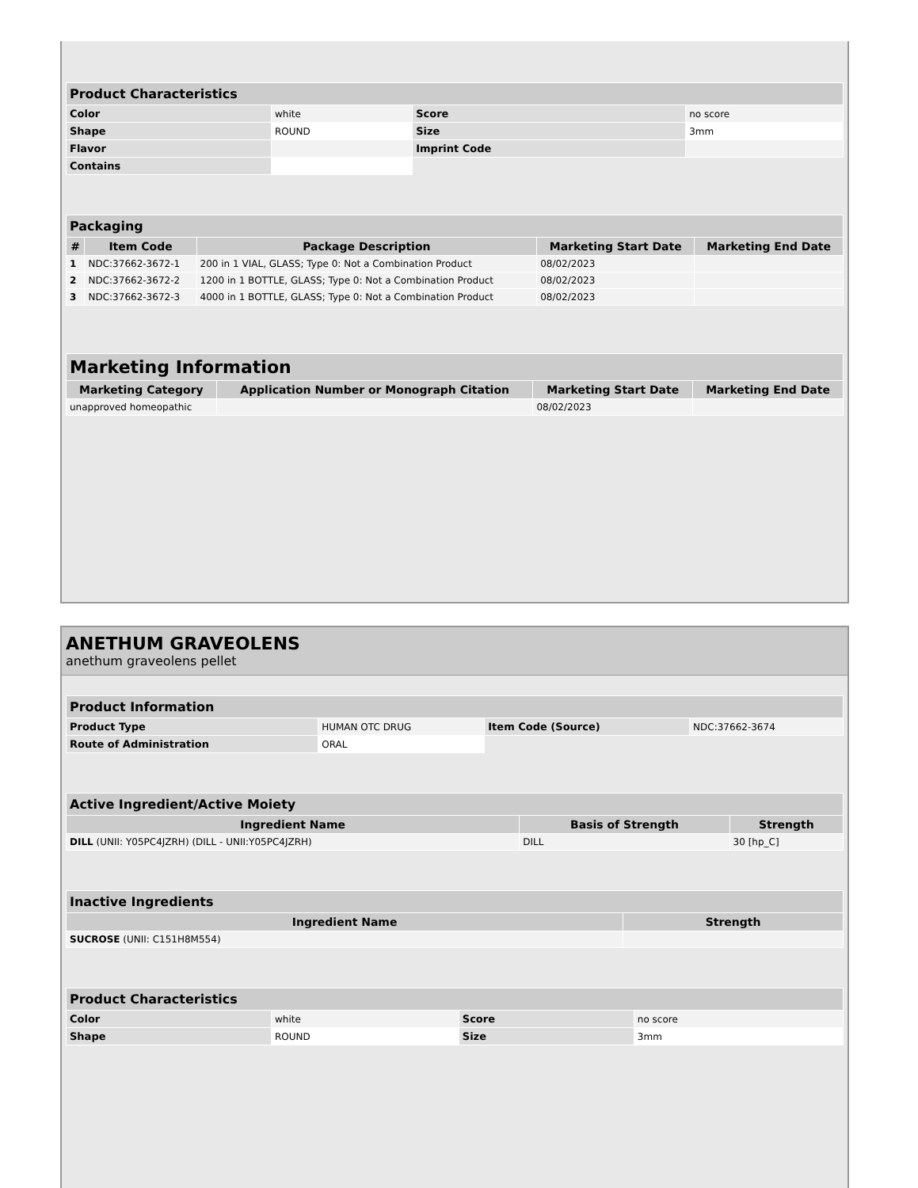| Product Characteristics | | | |
| --- | --- | --- | --- |
| Color | white | Score | no score |
| Shape | ROUND | Size | 3mm |
| Flavor | | Imprint Code | |
| Contains | | | |
| Packaging | | | | |
| --- | --- | --- | --- | --- |
| # | Item Code | Package Description | Marketing Start Date | Marketing End Date |
| 1 | NDC:37662-3672-1 | 200 in 1 VIAL, GLASS; Type 0: Not a Combination Product | 08/02/2023 | |
| 2 | NDC:37662-3672-2 | 1200 in 1 BOTTLE, GLASS; Type 0: Not a Combination Product | 08/02/2023 | |
| 3 | NDC:37662-3672-3 | 4000 in 1 BOTTLE, GLASS; Type 0: Not a Combination Product | 08/02/2023 | |
| Marketing Information | | | |
| --- | --- | --- | --- |
| Marketing Category | Application Number or Monograph Citation | Marketing Start Date | Marketing End Date |
| unapproved homeopathic | | 08/02/2023 | |
ANETHUM GRAVEOLENS
anethum graveolens pellet
| Product Information | | | |
| --- | --- | --- | --- |
| Product Type | HUMAN OTC DRUG | Item Code (Source) | NDC:37662-3674 |
| Route of Administration | ORAL | | |
| Active Ingredient/Active Moiety | | |
| --- | --- | --- |
| Ingredient Name | Basis of Strength | Strength |
| DILL (UNII: Y05PC4JZRH) (DILL - UNII:Y05PC4JZRH) | DILL | 30 [hp_C] |
| Inactive Ingredients | |
| --- | --- |
| Ingredient Name | Strength |
| SUCROSE (UNII: C151H8M554) | |
| Product Characteristics | | | |
| --- | --- | --- | --- |
| Color | white | Score | no score |
| Shape | ROUND | Size | 3mm |